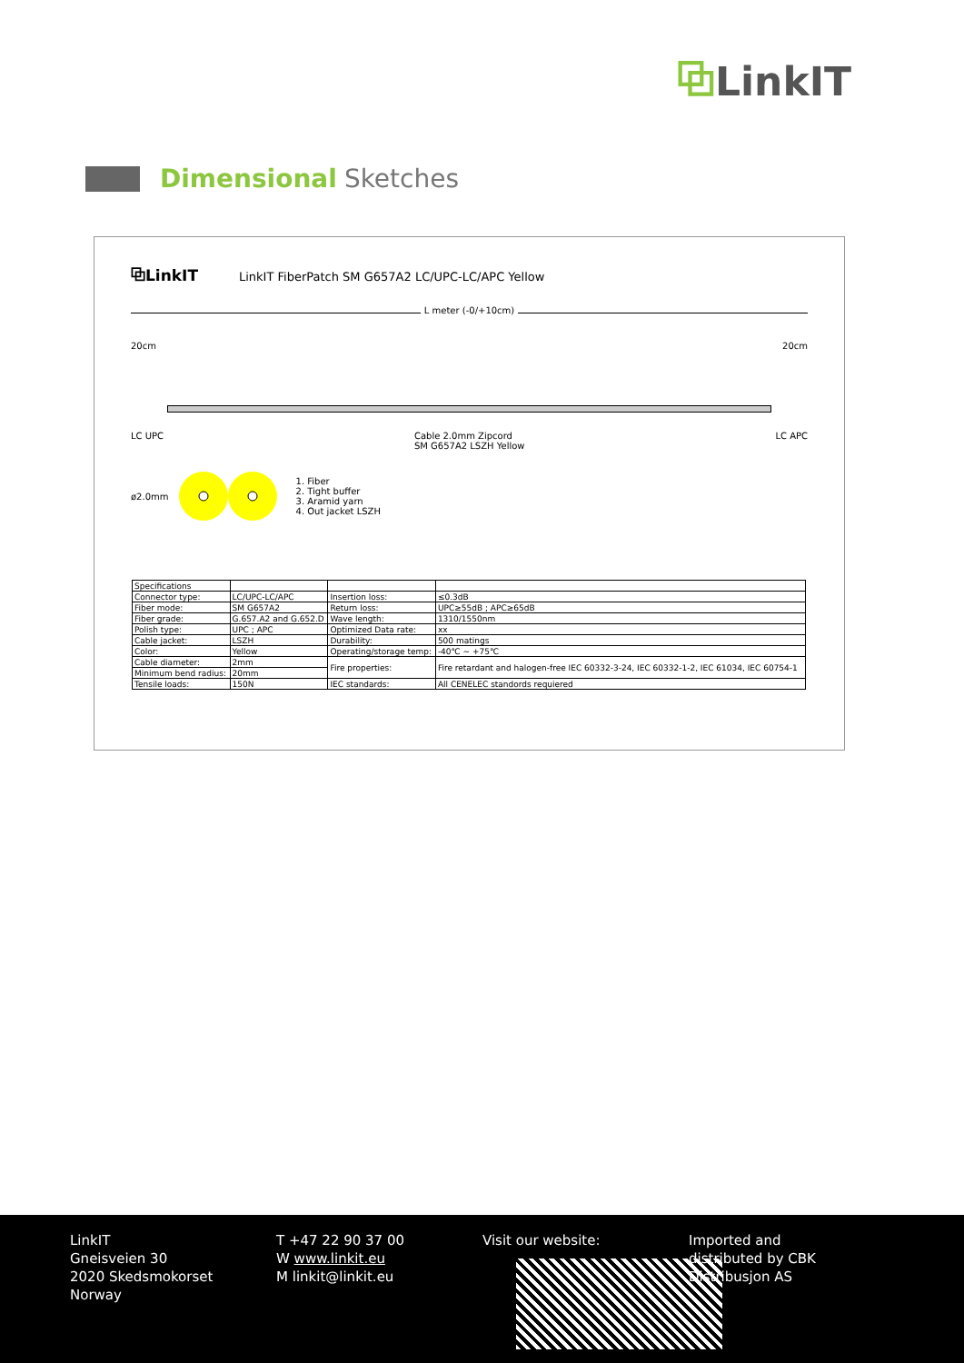⧉LinkIT
Dimensional Sketches
⧉LinkIT LinkIT FiberPatch SM G657A2 LC/UPC-LC/APC Yellow
L meter (-0/+10cm)
20cm 20cm
LC UPC Cable 2.0mm Zipcord
SM G657A2 LSZH Yellow LC APC
ø2.0mm 1. Fiber
2. Tight buffer
3. Aramid yarn
4. Out jacket LSZH
| Specifications | | | |
| Connector type: | LC/UPC-LC/APC | Insertion loss: | ≤0.3dB |
| Fiber mode: | SM G657A2 | Return loss: | UPC≥55dB ; APC≥65dB |
| Fiber grade: | G.657.A2 and G.652.D | Wave length: | 1310/1550nm |
| Polish type: | UPC ; APC | Optimized Data rate: | xx |
| Cable jacket: | LSZH | Durability: | 500 matings |
| Color: | Yellow | Operating/storage temp: | -40℃ ~ +75℃ |
| Cable diameter: | 2mm | Fire properties: | Fire retardant and halogen-free IEC 60332-3-24, IEC 60332-1-2, IEC 61034, IEC 60754-1 |
| Minimum bend radius: | 20mm | | |
| Tensile loads: | 150N | IEC standards: | All CENELEC standords requiered |
LinkIT
Gneisveien 30
2020 Skedsmokorset
Norway
T +47 22 90 37 00
W www.linkit.eu
M linkit@linkit.eu
Visit our website: Imported and
distributed by CBK
Distribusjon AS